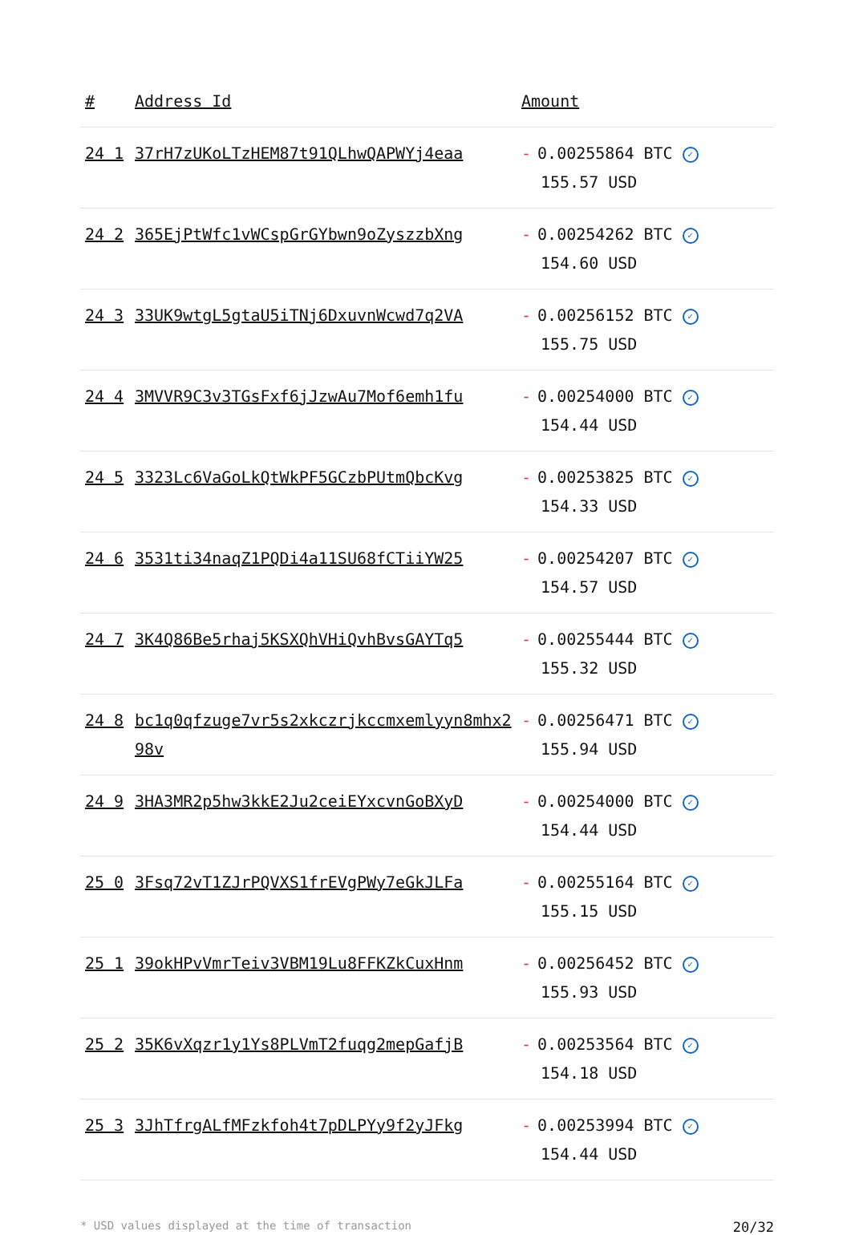| # | Address Id | Amount |
| --- | --- | --- |
| 24 1 | 37rH7zUKoLTzHEM87t91QLhwQAPWYj4eaa | - 0.00255864 BTC ✓ 155.57 USD |
| 24 2 | 365EjPtWfc1vWCspGrGYbwn9oZyszzbXng | - 0.00254262 BTC ✓ 154.60 USD |
| 24 3 | 33UK9wtgL5gtaU5iTNj6DxuvnWcwd7q2VA | - 0.00256152 BTC ✓ 155.75 USD |
| 24 4 | 3MVVR9C3v3TGsFxf6jJzwAu7Mof6emh1fu | - 0.00254000 BTC ✓ 154.44 USD |
| 24 5 | 3323Lc6VaGoLkQtWkPF5GCzbPUtmQbcKvg | - 0.00253825 BTC ✓ 154.33 USD |
| 24 6 | 3531ti34naqZ1PQDi4a11SU68fCTiiYW25 | - 0.00254207 BTC ✓ 154.57 USD |
| 24 7 | 3K4Q86Be5rhaj5KSXQhVHiQvhBvsGAYTq5 | - 0.00255444 BTC ✓ 155.32 USD |
| 24 8 | bc1q0qfzuge7vr5s2xkczrjkccmxemlyyn8mhx298v | - 0.00256471 BTC ✓ 155.94 USD |
| 24 9 | 3HA3MR2p5hw3kkE2Ju2ceiEYxcvnGoBXyD | - 0.00254000 BTC ✓ 154.44 USD |
| 25 0 | 3Fsq72vT1ZJrPQVXS1frEVgPWy7eGkJLFa | - 0.00255164 BTC ✓ 155.15 USD |
| 25 1 | 39okHPvVmrTeiv3VBM19Lu8FFKZkCuxHnm | - 0.00256452 BTC ✓ 155.93 USD |
| 25 2 | 35K6vXqzr1y1Ys8PLVmT2fuqg2mepGafjB | - 0.00253564 BTC ✓ 154.18 USD |
| 25 3 | 3JhTfrgALfMFzkfoh4t7pDLPYy9f2yJFkg | - 0.00253994 BTC ✓ 154.44 USD |
* USD values displayed at the time of transaction 20/32